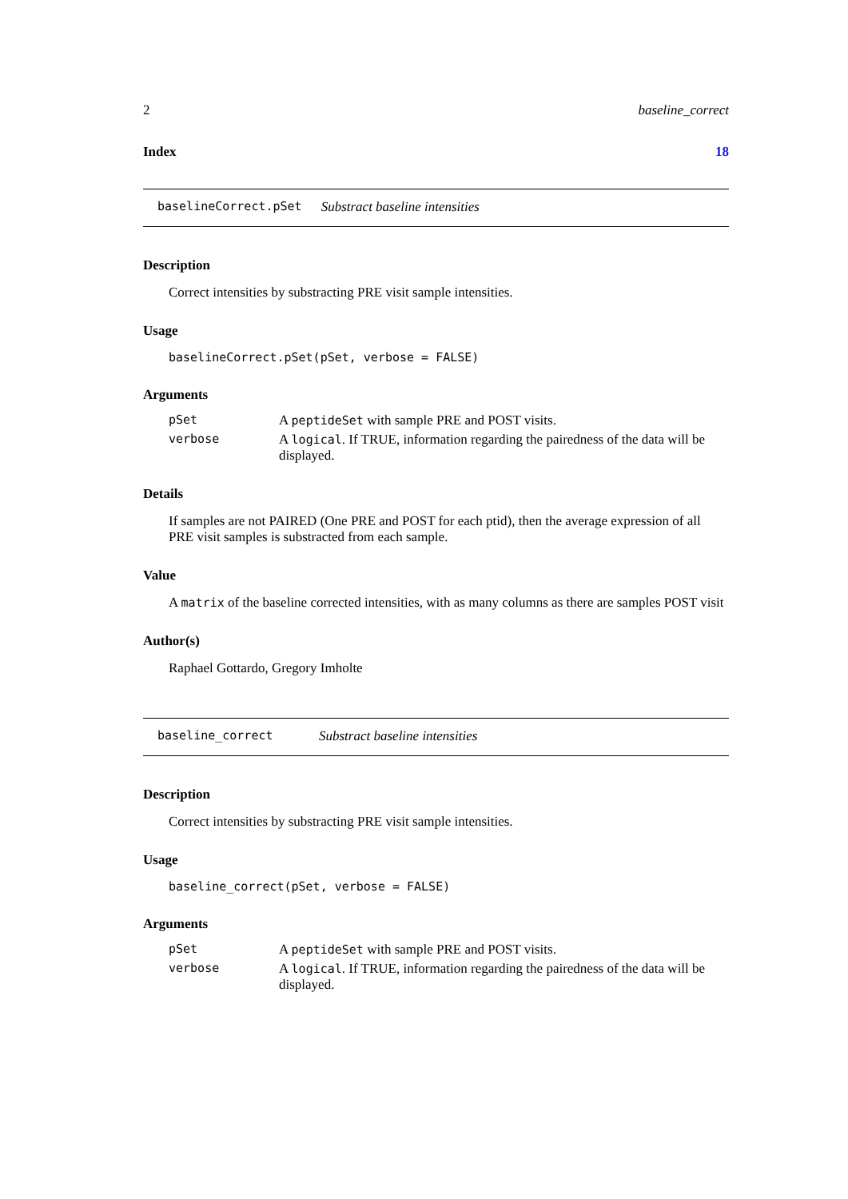2 baseline_correct
Index 18
baselineCorrect.pSet Substract baseline intensities
Description
Correct intensities by substracting PRE visit sample intensities.
Usage
baselineCorrect.pSet(pSet, verbose = FALSE)
Arguments
| pSet | A peptideSet with sample PRE and POST visits. |
| verbose | A logical . If TRUE, information regarding the pairedness of the data will be displayed. |
Details
If samples are not PAIRED (One PRE and POST for each ptid), then the average expression of all PRE visit samples is substracted from each sample.
Value
A matrix of the baseline corrected intensities, with as many columns as there are samples POST visit
Author(s)
Raphael Gottardo, Gregory Imholte
baseline_correct Substract baseline intensities
Description
Correct intensities by substracting PRE visit sample intensities.
Usage
baseline_correct(pSet, verbose = FALSE)
Arguments
| pSet | A peptideSet with sample PRE and POST visits. |
| verbose | A logical . If TRUE, information regarding the pairedness of the data will be displayed. |